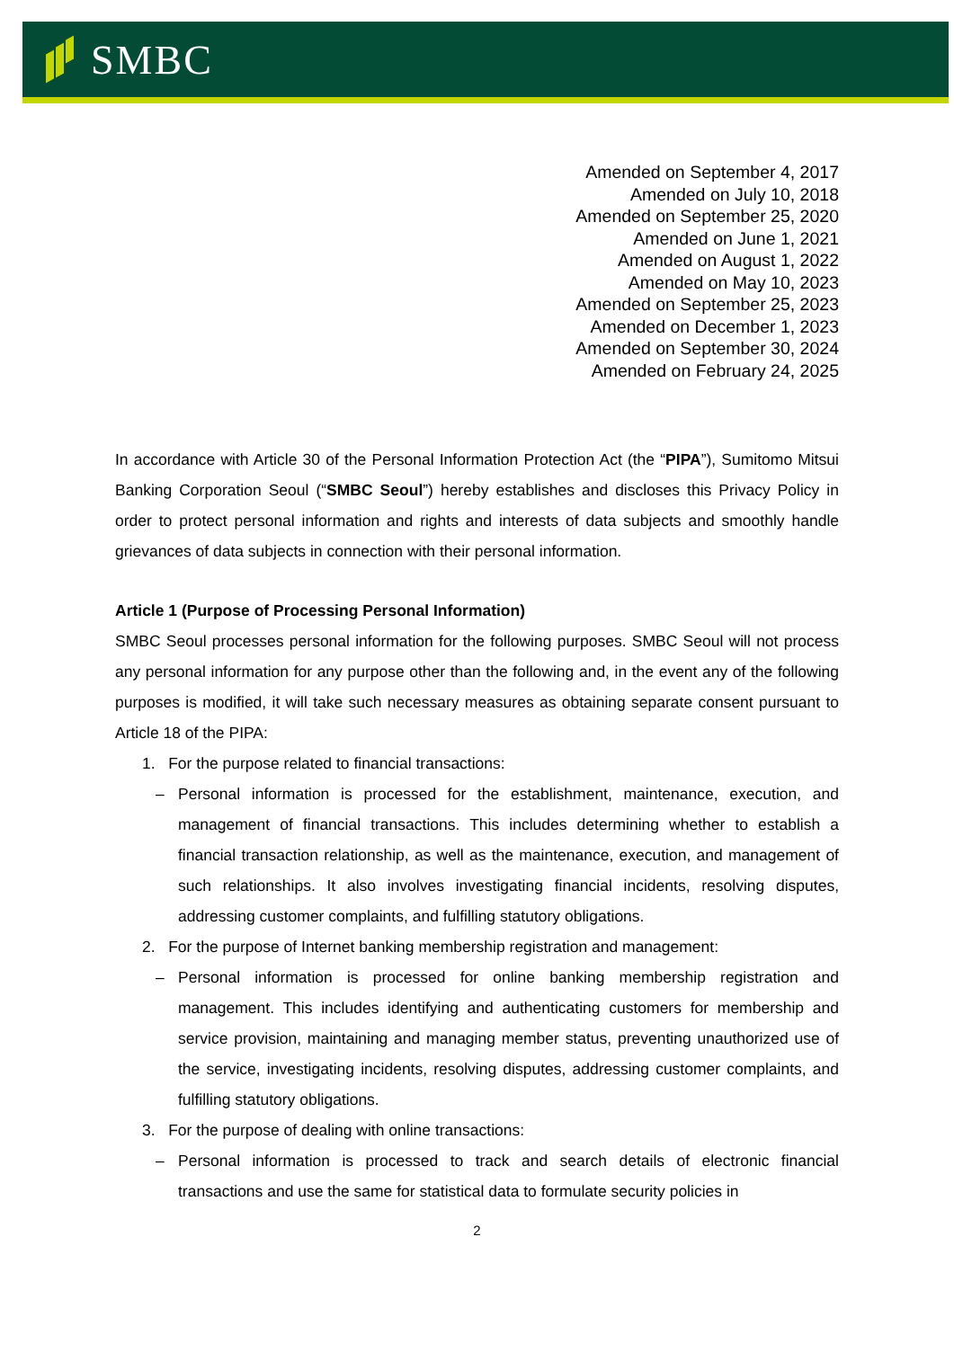SMBC
Amended on September 4, 2017
Amended on July 10, 2018
Amended on September 25, 2020
Amended on June 1, 2021
Amended on August 1, 2022
Amended on May 10, 2023
Amended on September 25, 2023
Amended on December 1, 2023
Amended on September 30, 2024
Amended on February 24, 2025
In accordance with Article 30 of the Personal Information Protection Act (the “PIPA”), Sumitomo Mitsui Banking Corporation Seoul (“SMBC Seoul”) hereby establishes and discloses this Privacy Policy in order to protect personal information and rights and interests of data subjects and smoothly handle grievances of data subjects in connection with their personal information.
Article 1 (Purpose of Processing Personal Information)
SMBC Seoul processes personal information for the following purposes. SMBC Seoul will not process any personal information for any purpose other than the following and, in the event any of the following purposes is modified, it will take such necessary measures as obtaining separate consent pursuant to Article 18 of the PIPA:
1. For the purpose related to financial transactions:
– Personal information is processed for the establishment, maintenance, execution, and management of financial transactions. This includes determining whether to establish a financial transaction relationship, as well as the maintenance, execution, and management of such relationships. It also involves investigating financial incidents, resolving disputes, addressing customer complaints, and fulfilling statutory obligations.
2. For the purpose of Internet banking membership registration and management:
– Personal information is processed for online banking membership registration and management. This includes identifying and authenticating customers for membership and service provision, maintaining and managing member status, preventing unauthorized use of the service, investigating incidents, resolving disputes, addressing customer complaints, and fulfilling statutory obligations.
3. For the purpose of dealing with online transactions:
– Personal information is processed to track and search details of electronic financial transactions and use the same for statistical data to formulate security policies in
2